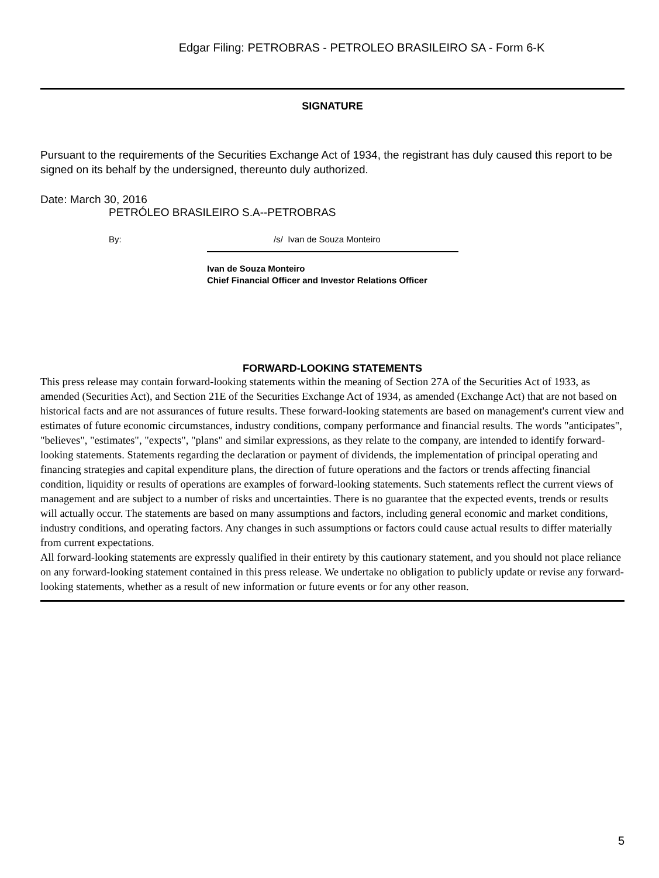Edgar Filing: PETROBRAS - PETROLEO BRASILEIRO SA - Form 6-K
SIGNATURE
Pursuant to the requirements of the Securities Exchange Act of 1934, the registrant has duly caused this report to be signed on its behalf by the undersigned, thereunto duly authorized.
Date: March 30, 2016
PETRÓLEO BRASILEIRO S.A--PETROBRAS
By: /s/ Ivan de Souza Monteiro
Ivan de Souza Monteiro
Chief Financial Officer and Investor Relations Officer
FORWARD-LOOKING STATEMENTS
This press release may contain forward-looking statements within the meaning of Section 27A of the Securities Act of 1933, as amended (Securities Act), and Section 21E of the Securities Exchange Act of 1934, as amended (Exchange Act) that are not based on historical facts and are not assurances of future results. These forward-looking statements are based on management's current view and estimates of future economic circumstances, industry conditions, company performance and financial results. The words "anticipates", "believes", "estimates", "expects", "plans" and similar expressions, as they relate to the company, are intended to identify forward-looking statements. Statements regarding the declaration or payment of dividends, the implementation of principal operating and financing strategies and capital expenditure plans, the direction of future operations and the factors or trends affecting financial condition, liquidity or results of operations are examples of forward-looking statements. Such statements reflect the current views of management and are subject to a number of risks and uncertainties. There is no guarantee that the expected events, trends or results will actually occur. The statements are based on many assumptions and factors, including general economic and market conditions, industry conditions, and operating factors. Any changes in such assumptions or factors could cause actual results to differ materially from current expectations.
All forward-looking statements are expressly qualified in their entirety by this cautionary statement, and you should not place reliance on any forward-looking statement contained in this press release. We undertake no obligation to publicly update or revise any forward-looking statements, whether as a result of new information or future events or for any other reason.
5